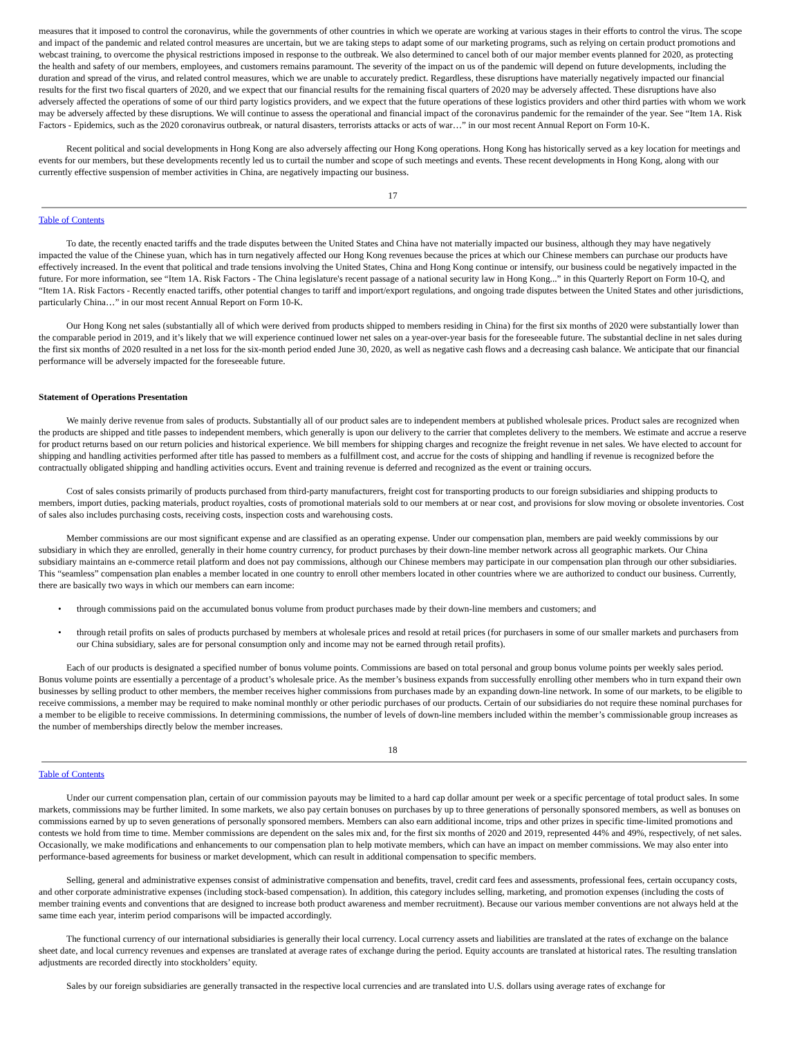measures that it imposed to control the coronavirus, while the governments of other countries in which we operate are working at various stages in their efforts to control the virus. The scope and impact of the pandemic and related control measures are uncertain, but we are taking steps to adapt some of our marketing programs, such as relying on certain product promotions and webcast training, to overcome the physical restrictions imposed in response to the outbreak. We also determined to cancel both of our major member events planned for 2020, as protecting the health and safety of our members, employees, and customers remains paramount. The severity of the impact on us of the pandemic will depend on future developments, including the duration and spread of the virus, and related control measures, which we are unable to accurately predict. Regardless, these disruptions have materially negatively impacted our financial results for the first two fiscal quarters of 2020, and we expect that our financial results for the remaining fiscal quarters of 2020 may be adversely affected. These disruptions have also adversely affected the operations of some of our third party logistics providers, and we expect that the future operations of these logistics providers and other third parties with whom we work may be adversely affected by these disruptions. We will continue to assess the operational and financial impact of the coronavirus pandemic for the remainder of the year. See “Item 1A. Risk Factors - Epidemics, such as the 2020 coronavirus outbreak, or natural disasters, terrorists attacks or acts of war…” in our most recent Annual Report on Form 10-K.
Recent political and social developments in Hong Kong are also adversely affecting our Hong Kong operations. Hong Kong has historically served as a key location for meetings and events for our members, but these developments recently led us to curtail the number and scope of such meetings and events. These recent developments in Hong Kong, along with our currently effective suspension of member activities in China, are negatively impacting our business.
17
Table of Contents
To date, the recently enacted tariffs and the trade disputes between the United States and China have not materially impacted our business, although they may have negatively impacted the value of the Chinese yuan, which has in turn negatively affected our Hong Kong revenues because the prices at which our Chinese members can purchase our products have effectively increased. In the event that political and trade tensions involving the United States, China and Hong Kong continue or intensify, our business could be negatively impacted in the future. For more information, see “Item 1A. Risk Factors - The China legislature's recent passage of a national security law in Hong Kong...” in this Quarterly Report on Form 10-Q, and “Item 1A. Risk Factors - Recently enacted tariffs, other potential changes to tariff and import/export regulations, and ongoing trade disputes between the United States and other jurisdictions, particularly China…” in our most recent Annual Report on Form 10-K.
Our Hong Kong net sales (substantially all of which were derived from products shipped to members residing in China) for the first six months of 2020 were substantially lower than the comparable period in 2019, and it’s likely that we will experience continued lower net sales on a year-over-year basis for the foreseeable future. The substantial decline in net sales during the first six months of 2020 resulted in a net loss for the six-month period ended June 30, 2020, as well as negative cash flows and a decreasing cash balance. We anticipate that our financial performance will be adversely impacted for the foreseeable future.
Statement of Operations Presentation
We mainly derive revenue from sales of products. Substantially all of our product sales are to independent members at published wholesale prices. Product sales are recognized when the products are shipped and title passes to independent members, which generally is upon our delivery to the carrier that completes delivery to the members. We estimate and accrue a reserve for product returns based on our return policies and historical experience. We bill members for shipping charges and recognize the freight revenue in net sales. We have elected to account for shipping and handling activities performed after title has passed to members as a fulfillment cost, and accrue for the costs of shipping and handling if revenue is recognized before the contractually obligated shipping and handling activities occurs. Event and training revenue is deferred and recognized as the event or training occurs.
Cost of sales consists primarily of products purchased from third-party manufacturers, freight cost for transporting products to our foreign subsidiaries and shipping products to members, import duties, packing materials, product royalties, costs of promotional materials sold to our members at or near cost, and provisions for slow moving or obsolete inventories. Cost of sales also includes purchasing costs, receiving costs, inspection costs and warehousing costs.
Member commissions are our most significant expense and are classified as an operating expense. Under our compensation plan, members are paid weekly commissions by our subsidiary in which they are enrolled, generally in their home country currency, for product purchases by their down-line member network across all geographic markets. Our China subsidiary maintains an e-commerce retail platform and does not pay commissions, although our Chinese members may participate in our compensation plan through our other subsidiaries. This “seamless” compensation plan enables a member located in one country to enroll other members located in other countries where we are authorized to conduct our business. Currently, there are basically two ways in which our members can earn income:
• through commissions paid on the accumulated bonus volume from product purchases made by their down-line members and customers; and
• through retail profits on sales of products purchased by members at wholesale prices and resold at retail prices (for purchasers in some of our smaller markets and purchasers from our China subsidiary, sales are for personal consumption only and income may not be earned through retail profits).
Each of our products is designated a specified number of bonus volume points. Commissions are based on total personal and group bonus volume points per weekly sales period. Bonus volume points are essentially a percentage of a product’s wholesale price. As the member’s business expands from successfully enrolling other members who in turn expand their own businesses by selling product to other members, the member receives higher commissions from purchases made by an expanding down-line network. In some of our markets, to be eligible to receive commissions, a member may be required to make nominal monthly or other periodic purchases of our products. Certain of our subsidiaries do not require these nominal purchases for a member to be eligible to receive commissions. In determining commissions, the number of levels of down-line members included within the member’s commissionable group increases as the number of memberships directly below the member increases.
18
Table of Contents
Under our current compensation plan, certain of our commission payouts may be limited to a hard cap dollar amount per week or a specific percentage of total product sales. In some markets, commissions may be further limited. In some markets, we also pay certain bonuses on purchases by up to three generations of personally sponsored members, as well as bonuses on commissions earned by up to seven generations of personally sponsored members. Members can also earn additional income, trips and other prizes in specific time-limited promotions and contests we hold from time to time. Member commissions are dependent on the sales mix and, for the first six months of 2020 and 2019, represented 44% and 49%, respectively, of net sales. Occasionally, we make modifications and enhancements to our compensation plan to help motivate members, which can have an impact on member commissions. We may also enter into performance-based agreements for business or market development, which can result in additional compensation to specific members.
Selling, general and administrative expenses consist of administrative compensation and benefits, travel, credit card fees and assessments, professional fees, certain occupancy costs, and other corporate administrative expenses (including stock-based compensation). In addition, this category includes selling, marketing, and promotion expenses (including the costs of member training events and conventions that are designed to increase both product awareness and member recruitment). Because our various member conventions are not always held at the same time each year, interim period comparisons will be impacted accordingly.
The functional currency of our international subsidiaries is generally their local currency. Local currency assets and liabilities are translated at the rates of exchange on the balance sheet date, and local currency revenues and expenses are translated at average rates of exchange during the period. Equity accounts are translated at historical rates. The resulting translation adjustments are recorded directly into stockholders’ equity.
Sales by our foreign subsidiaries are generally transacted in the respective local currencies and are translated into U.S. dollars using average rates of exchange for